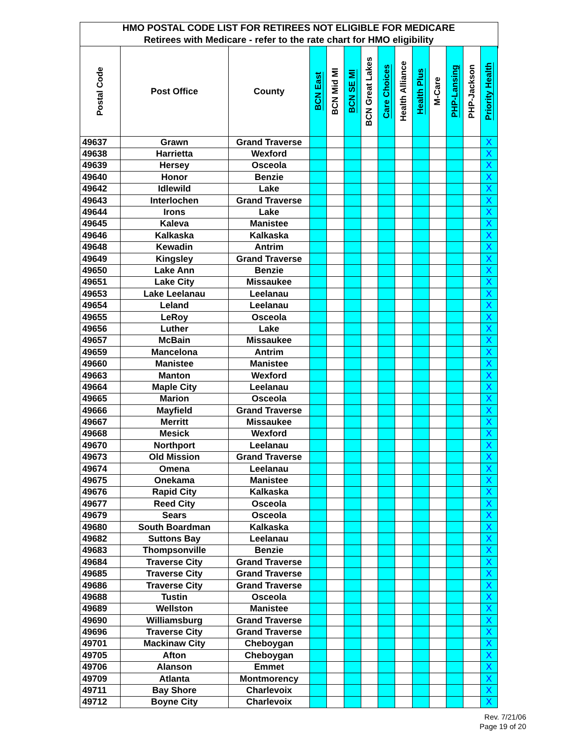| HMO POSTAL CODE LIST FOR RETIREES NOT ELIGIBLE FOR MEDICARE | | | | | | | | | | | | | |
| Retirees with Medicare - refer to the rate chart for HMO eligibility | | | | | | | | | | | | | |
| Postal Code | Post Office | County | BCN East | BCN Mid MI | BCN SE MI | BCN Great Lakes | Care Choices | Health Alliance | Health Plus | M-Care | PHP-Lansing | PHP-Jackson | Priority Health |
| 49637 | Grawn | Grand Traverse | | | | | | | | | | | X |
| 49638 | Harrietta | Wexford | | | | | | | | | | | X |
| 49639 | Hersey | Osceola | | | | | | | | | | | X |
| 49640 | Honor | Benzie | | | | | | | | | | | X |
| 49642 | Idlewild | Lake | | | | | | | | | | | X |
| 49643 | Interlochen | Grand Traverse | | | | | | | | | | | X |
| 49644 | Irons | Lake | | | | | | | | | | | X |
| 49645 | Kaleva | Manistee | | | | | | | | | | | X |
| 49646 | Kalkaska | Kalkaska | | | | | | | | | | | X |
| 49648 | Kewadin | Antrim | | | | | | | | | | | X |
| 49649 | Kingsley | Grand Traverse | | | | | | | | | | | X |
| 49650 | Lake Ann | Benzie | | | | | | | | | | | X |
| 49651 | Lake City | Missaukee | | | | | | | | | | | X |
| 49653 | Lake Leelanau | Leelanau | | | | | | | | | | | X |
| 49654 | Leland | Leelanau | | | | | | | | | | | X |
| 49655 | LeRoy | Osceola | | | | | | | | | | | X |
| 49656 | Luther | Lake | | | | | | | | | | | X |
| 49657 | McBain | Missaukee | | | | | | | | | | | X |
| 49659 | Mancelona | Antrim | | | | | | | | | | | X |
| 49660 | Manistee | Manistee | | | | | | | | | | | X |
| 49663 | Manton | Wexford | | | | | | | | | | | X |
| 49664 | Maple City | Leelanau | | | | | | | | | | | X |
| 49665 | Marion | Osceola | | | | | | | | | | | X |
| 49666 | Mayfield | Grand Traverse | | | | | | | | | | | X |
| 49667 | Merritt | Missaukee | | | | | | | | | | | X |
| 49668 | Mesick | Wexford | | | | | | | | | | | X |
| 49670 | Northport | Leelanau | | | | | | | | | | | X |
| 49673 | Old Mission | Grand Traverse | | | | | | | | | | | X |
| 49674 | Omena | Leelanau | | | | | | | | | | | X |
| 49675 | Onekama | Manistee | | | | | | | | | | | X |
| 49676 | Rapid City | Kalkaska | | | | | | | | | | | X |
| 49677 | Reed City | Osceola | | | | | | | | | | | X |
| 49679 | Sears | Osceola | | | | | | | | | | | X |
| 49680 | South Boardman | Kalkaska | | | | | | | | | | | X |
| 49682 | Suttons Bay | Leelanau | | | | | | | | | | | X |
| 49683 | Thompsonville | Benzie | | | | | | | | | | | X |
| 49684 | Traverse City | Grand Traverse | | | | | | | | | | | X |
| 49685 | Traverse City | Grand Traverse | | | | | | | | | | | X |
| 49686 | Traverse City | Grand Traverse | | | | | | | | | | | X |
| 49688 | Tustin | Osceola | | | | | | | | | | | X |
| 49689 | Wellston | Manistee | | | | | | | | | | | X |
| 49690 | Williamsburg | Grand Traverse | | | | | | | | | | | X |
| 49696 | Traverse City | Grand Traverse | | | | | | | | | | | X |
| 49701 | Mackinaw City | Cheboygan | | | | | | | | | | | X |
| 49705 | Afton | Cheboygan | | | | | | | | | | | X |
| 49706 | Alanson | Emmet | | | | | | | | | | | X |
| 49709 | Atlanta | Montmorency | | | | | | | | | | | X |
| 49711 | Bay Shore | Charlevoix | | | | | | | | | | | X |
| 49712 | Boyne City | Charlevoix | | | | | | | | | | | X |
Rev. 7/21/06
Page 19 of 20